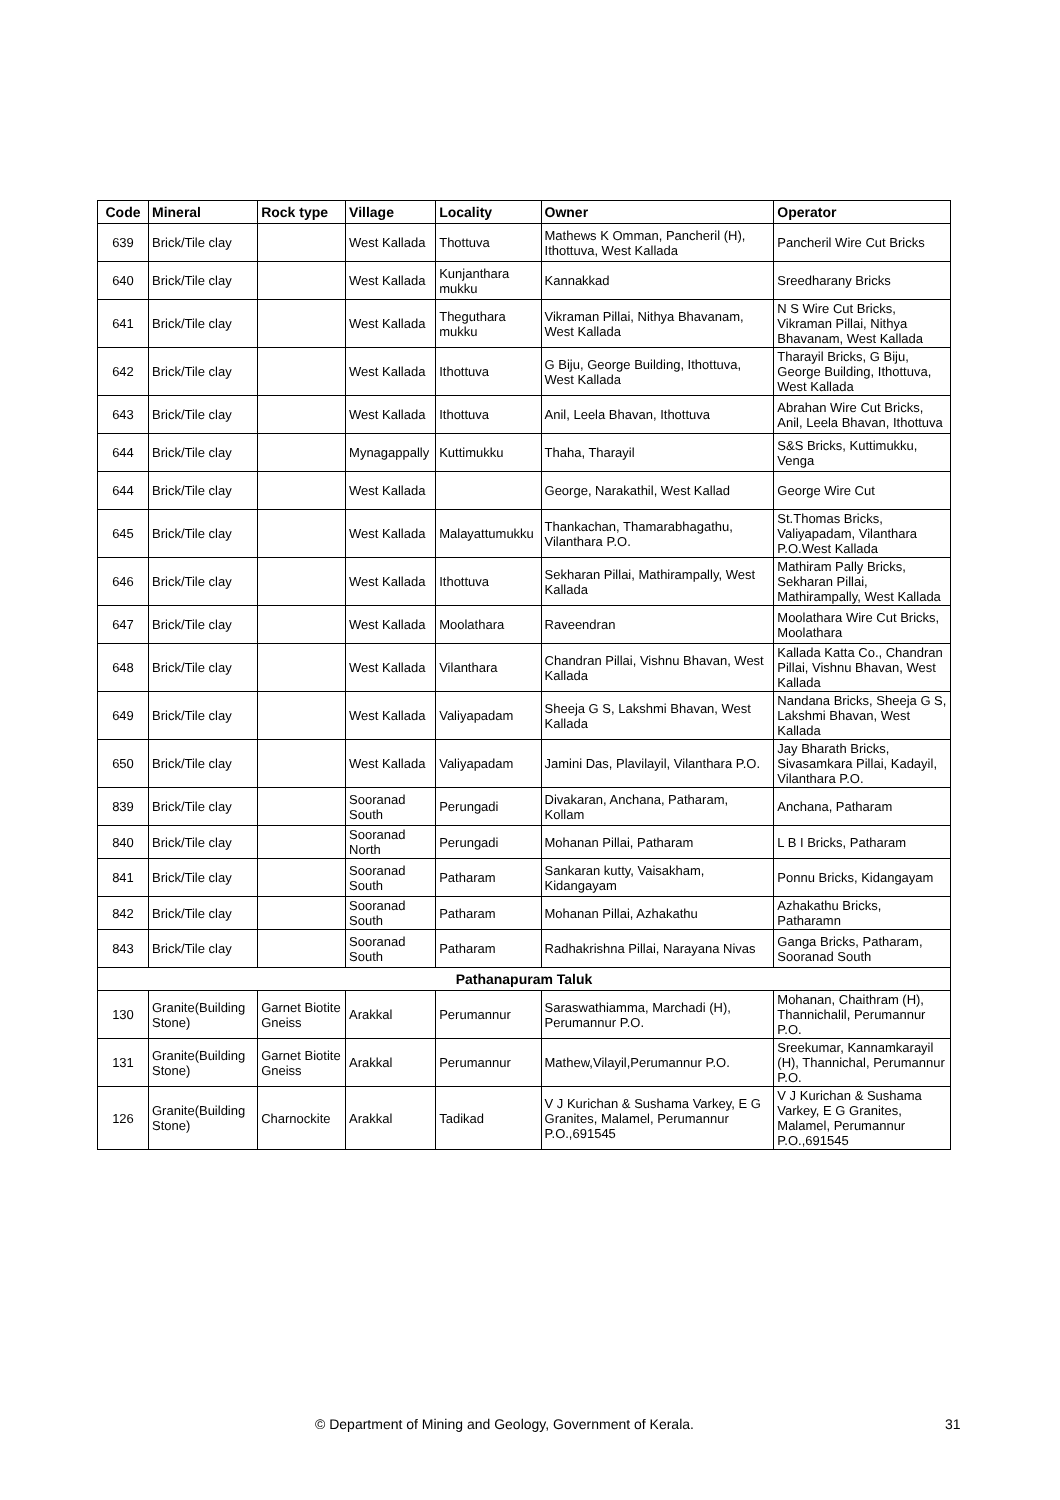| Code | Mineral | Rock type | Village | Locality | Owner | Operator |
| --- | --- | --- | --- | --- | --- | --- |
| 639 | Brick/Tile clay | | West Kallada | Thottuva | Mathews K Omman, Pancheril (H), Ithottuva, West Kallada | Pancheril Wire Cut Bricks |
| 640 | Brick/Tile clay | | West Kallada | Kunjanthara mukku | Kannakkad | Sreedharany Bricks |
| 641 | Brick/Tile clay | | West Kallada | Theguthara mukku | Vikraman Pillai, Nithya Bhavanam, West Kallada | N S Wire Cut Bricks, Vikraman Pillai, Nithya Bhavanam, West Kallada |
| 642 | Brick/Tile clay | | West Kallada | Ithottuva | G Biju, George Building, Ithottuva, West Kallada | Tharayil Bricks, G Biju, George Building, Ithottuva, West Kallada |
| 643 | Brick/Tile clay | | West Kallada | Ithottuva | Anil, Leela Bhavan, Ithottuva | Abrahan Wire Cut Bricks, Anil, Leela Bhavan, Ithottuva |
| 644 | Brick/Tile clay | | Mynagappally | Kuttimukku | Thaha, Tharayil | S&S Bricks, Kuttimukku, Venga |
| 644 | Brick/Tile clay | | West Kallada | | George, Narakathil, West Kallad | George Wire Cut |
| 645 | Brick/Tile clay | | West Kallada | Malayattumukku | Thankachan, Thamarabhagathu, Vilanthara P.O. | St.Thomas Bricks, Valiyapadam, Vilanthara P.O.West Kallada |
| 646 | Brick/Tile clay | | West Kallada | Ithottuva | Sekharan Pillai, Mathirampally, West Kallada | Mathiram Pally Bricks, Sekharan Pillai, Mathirampally, West Kallada |
| 647 | Brick/Tile clay | | West Kallada | Moolathara | Raveendran | Moolathara Wire Cut Bricks, Moolathara |
| 648 | Brick/Tile clay | | West Kallada | Vilanthara | Chandran Pillai, Vishnu Bhavan, West Kallada | Kallada Katta Co., Chandran Pillai, Vishnu Bhavan, West Kallada |
| 649 | Brick/Tile clay | | West Kallada | Valiyapadam | Sheeja G S, Lakshmi Bhavan, West Kallada | Nandana Bricks, Sheeja G S, Lakshmi Bhavan, West Kallada |
| 650 | Brick/Tile clay | | West Kallada | Valiyapadam | Jamini Das, Plavilayil, Vilanthara P.O. | Jay Bharath Bricks, Sivasamkara Pillai, Kadayil, Vilanthara P.O. |
| 839 | Brick/Tile clay | | Sooranad South | Perungadi | Divakaran, Anchana, Patharam, Kollam | Anchana, Patharam |
| 840 | Brick/Tile clay | | Sooranad North | Perungadi | Mohanan Pillai, Patharam | L B I Bricks, Patharam |
| 841 | Brick/Tile clay | | Sooranad South | Patharam | Sankaran kutty, Vaisakham, Kidangayam | Ponnu Bricks, Kidangayam |
| 842 | Brick/Tile clay | | Sooranad South | Patharam | Mohanan Pillai, Azhakathu | Azhakathu Bricks, Patharamn |
| 843 | Brick/Tile clay | | Sooranad South | Patharam | Radhakrishna Pillai, Narayana Nivas | Ganga Bricks, Patharam, Sooranad South |
| Pathanapuram Taluk | | | | | | |
| 130 | Granite(Building Stone) | Garnet Biotite Gneiss | Arakkal | Perumannur | Saraswathiamma, Marchadi (H), Perumannur P.O. | Mohanan, Chaithram (H), Thannichalil, Perumannur P.O. |
| 131 | Granite(Building Stone) | Garnet Biotite Gneiss | Arakkal | Perumannur | Mathew,Vilayil,Perumannur P.O. | Sreekumar, Kannamkarayil (H), Thannichal, Perumannur P.O. |
| 126 | Granite(Building Stone) | Charnockite | Arakkal | Tadikad | V J Kurichan & Sushama Varkey, E G Granites, Malamel, Perumannur P.O.,691545 | V J Kurichan & Sushama Varkey, E G Granites, Malamel, Perumannur P.O.,691545 |
© Department of Mining and Geology, Government of Kerala. 31